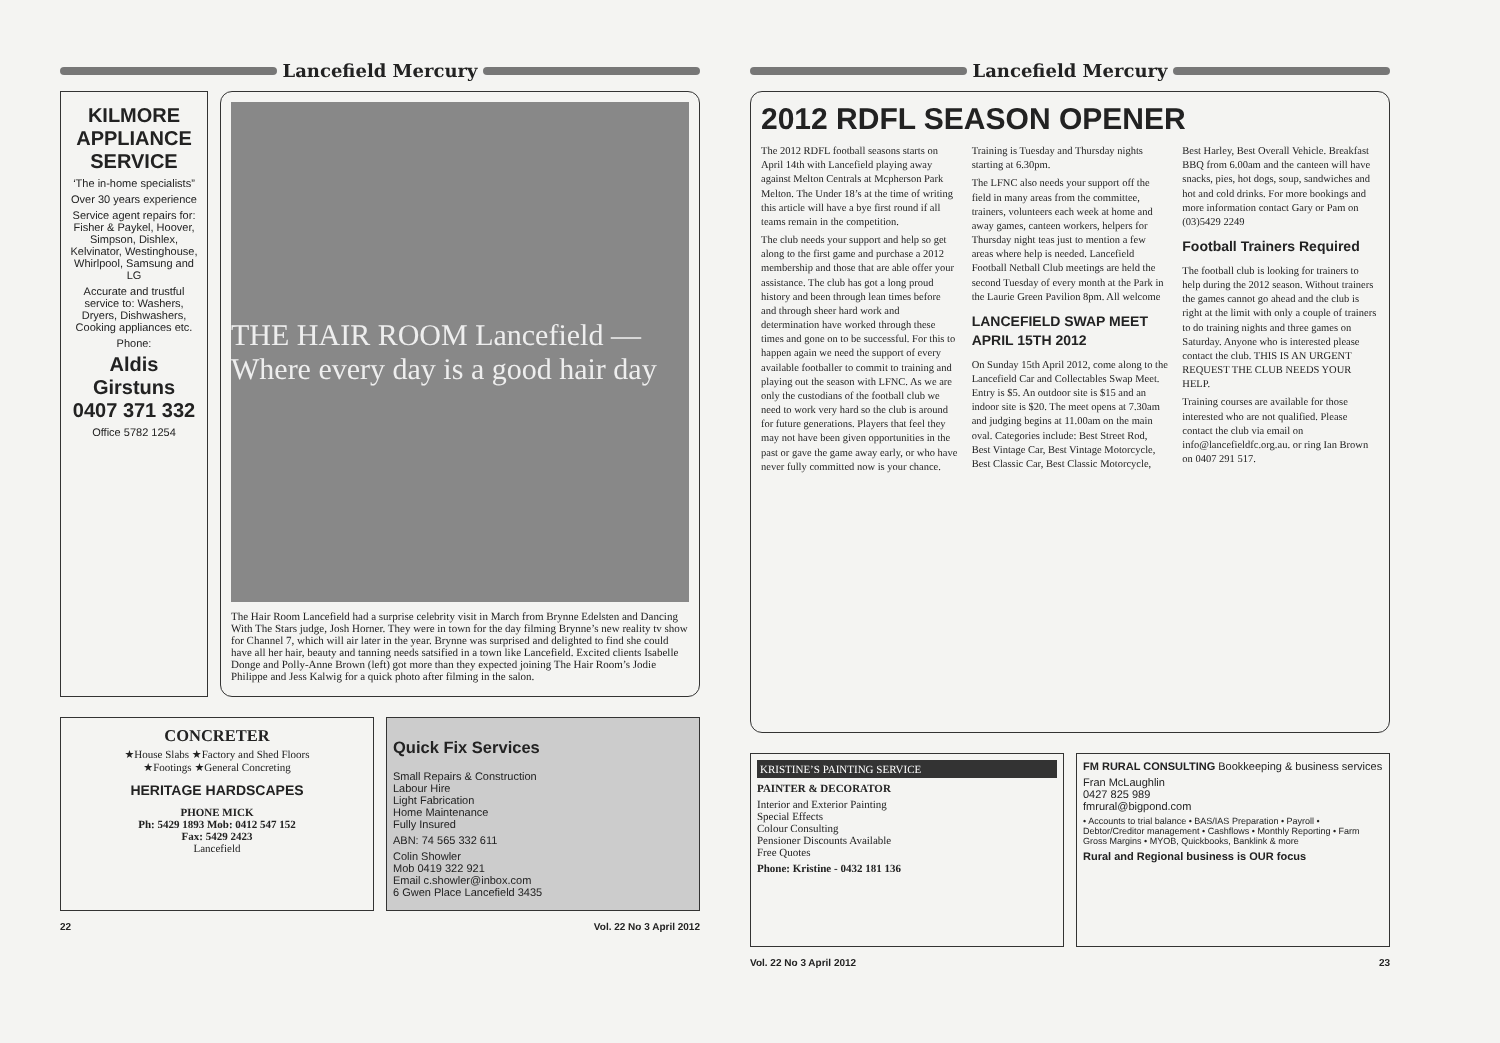Lancefield Mercury
KILMORE APPLIANCE SERVICE
‘The in-home specialists”
Over 30 years experience
Service agent repairs for: Fisher & Paykel, Hoover, Simpson, Dishlex, Kelvinator, Westinghouse, Whirlpool, Samsung and LG
Accurate and trustful service to: Washers, Dryers, Dishwashers, Cooking appliances etc.
Phone:
Aldis Girstuns
0407 371 332
Office 5782 1254
THE HAIR ROOM Lancefield — Where every day is a good hair day
The Hair Room Lancefield had a surprise celebrity visit in March from Brynne Edelsten and Dancing With The Stars judge, Josh Horner. They were in town for the day filming Brynne’s new reality tv show for Channel 7, which will air later in the year. Brynne was surprised and delighted to find she could have all her hair, beauty and tanning needs satsified in a town like Lancefield. Excited clients Isabelle Donge and Polly-Anne Brown (left) got more than they expected joining The Hair Room’s Jodie Philippe and Jess Kalwig for a quick photo after filming in the salon.
CONCRETER
★House Slabs ★Factory and Shed Floors
★Footings ★General Concreting
HERITAGE HARDSCAPES
PHONE MICK
Ph: 5429 1893 Mob: 0412 547 152
Fax: 5429 2423
Lancefield
Quick Fix Services
Small Repairs & Construction
Labour Hire
Light Fabrication
Home Maintenance
Fully Insured
ABN: 74 565 332 611
Colin Showler
Mob 0419 322 921
Email c.showler@inbox.com
6 Gwen Place Lancefield 3435
22 Vol. 22 No 3 April 2012
Lancefield Mercury
2012 RDFL SEASON OPENER
The 2012 RDFL football seasons starts on April 14th with Lancefield playing away against Melton Centrals at Mcpherson Park Melton. The Under 18’s at the time of writing this article will have a bye first round if all teams remain in the competition.
The club needs your support and help so get along to the first game and purchase a 2012 membership and those that are able offer your assistance. The club has got a long proud history and been through lean times before and through sheer hard work and determination have worked through these times and gone on to be successful. For this to happen again we need the support of every available footballer to commit to training and playing out the season with LFNC. As we are only the custodians of the football club we need to work very hard so the club is around for future generations. Players that feel they may not have been given opportunities in the past or gave the game away early, or who have never fully committed now is your chance.
Training is Tuesday and Thursday nights starting at 6.30pm.
The LFNC also needs your support off the field in many areas from the committee, trainers, volunteers each week at home and away games, canteen workers, helpers for Thursday night teas just to mention a few areas where help is needed. Lancefield Football Netball Club meetings are held the second Tuesday of every month at the Park in the Laurie Green Pavilion 8pm. All welcome
LANCEFIELD SWAP MEET APRIL 15TH 2012
On Sunday 15th April 2012, come along to the Lancefield Car and Collectables Swap Meet. Entry is $5. An outdoor site is $15 and an indoor site is $20. The meet opens at 7.30am and judging begins at 11.00am on the main oval. Categories include: Best Street Rod, Best Vintage Car, Best Vintage Motorcycle, Best Classic Car, Best Classic Motorcycle, Best Harley, Best Overall Vehicle. Breakfast BBQ from 6.00am and the canteen will have snacks, pies, hot dogs, soup, sandwiches and hot and cold drinks. For more bookings and more information contact Gary or Pam on (03)5429 2249
Football Trainers Required
The football club is looking for trainers to help during the 2012 season. Without trainers the games cannot go ahead and the club is right at the limit with only a couple of trainers to do training nights and three games on Saturday. Anyone who is interested please contact the club. THIS IS AN URGENT REQUEST THE CLUB NEEDS YOUR HELP.
Training courses are available for those interested who are not qualified. Please contact the club via email on info@lancefieldfc.org.au. or ring Ian Brown on 0407 291 517.
KRISTINE’S PAINTING SERVICE
PAINTER & DECORATOR
Interior and Exterior Painting
Special Effects
Colour Consulting
Pensioner Discounts Available
Free Quotes
Phone: Kristine - 0432 181 136
FM RURAL CONSULTING Bookkeeping & business services
Fran McLaughlin
0427 825 989
fmrural@bigpond.com
• Accounts to trial balance • BAS/IAS Preparation • Payroll • Debtor/Creditor management • Cashflows • Monthly Reporting • Farm Gross Margins • MYOB, Quickbooks, Banklink & more
Rural and Regional business is OUR focus
Vol. 22 No 3 April 2012 23